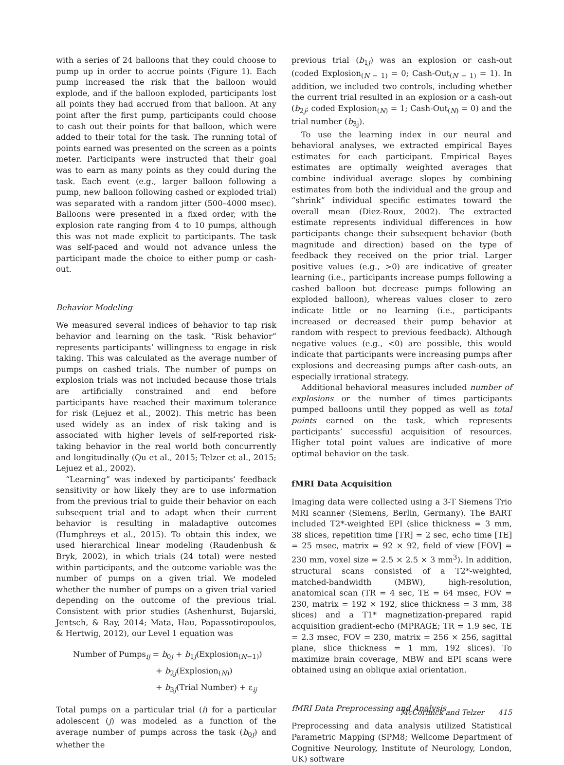with a series of 24 balloons that they could choose to pump up in order to accrue points (Figure 1). Each pump increased the risk that the balloon would explode, and if the balloon exploded, participants lost all points they had accrued from that balloon. At any point after the first pump, participants could choose to cash out their points for that balloon, which were added to their total for the task. The running total of points earned was presented on the screen as a points meter. Participants were instructed that their goal was to earn as many points as they could during the task. Each event (e.g., larger balloon following a pump, new balloon following cashed or exploded trial) was separated with a random jitter (500–4000 msec). Balloons were presented in a fixed order, with the explosion rate ranging from 4 to 10 pumps, although this was not made explicit to participants. The task was self-paced and would not advance unless the participant made the choice to either pump or cash-out.
Behavior Modeling
We measured several indices of behavior to tap risk behavior and learning on the task. “Risk behavior” represents participants’ willingness to engage in risk taking. This was calculated as the average number of pumps on cashed trials. The number of pumps on explosion trials was not included because those trials are artificially constrained and end before participants have reached their maximum tolerance for risk (Lejuez et al., 2002). This metric has been used widely as an index of risk taking and is associated with higher levels of self-reported risk-taking behavior in the real world both concurrently and longitudinally (Qu et al., 2015; Telzer et al., 2015; Lejuez et al., 2002).
“Learning” was indexed by participants’ feedback sensitivity or how likely they are to use information from the previous trial to guide their behavior on each subsequent trial and to adapt when their current behavior is resulting in maladaptive outcomes (Humphreys et al., 2015). To obtain this index, we used hierarchical linear modeling (Raudenbush & Bryk, 2002), in which trials (24 total) were nested within participants, and the outcome variable was the number of pumps on a given trial. We modeled whether the number of pumps on a given trial varied depending on the outcome of the previous trial. Consistent with prior studies (Ashenhurst, Bujarski, Jentsch, & Ray, 2014; Mata, Hau, Papassotiropoulos, & Hertwig, 2012), our Level 1 equation was
Number of Pumps<sub>ij</sub> = b<sub>0j</sub> + b<sub>1j</sub>(Explosion<sub>(N−1)</sub>)
+ b<sub>2j</sub>(Explosion<sub>(N)</sub>)
+ b<sub>3j</sub>(Trial Number) + ε<sub>ij</sub>
Total pumps on a particular trial (i) for a particular adolescent (j) was modeled as a function of the average number of pumps across the task (b<sub>0j</sub>) and whether the
previous trial (b<sub>1j</sub>) was an explosion or cash-out (coded Explosion<sub>(N − 1)</sub> = 0; Cash-Out<sub>(N − 1)</sub> = 1). In addition, we included two controls, including whether the current trial resulted in an explosion or a cash-out (b<sub>2j</sub>; coded Explosion<sub>(N)</sub> = 1; Cash-Out<sub>(N)</sub> = 0) and the trial number (b<sub>3j</sub>).
To use the learning index in our neural and behavioral analyses, we extracted empirical Bayes estimates for each participant. Empirical Bayes estimates are optimally weighted averages that combine individual average slopes by combining estimates from both the individual and the group and “shrink” individual specific estimates toward the overall mean (Diez-Roux, 2002). The extracted estimate represents individual differences in how participants change their subsequent behavior (both magnitude and direction) based on the type of feedback they received on the prior trial. Larger positive values (e.g., >0) are indicative of greater learning (i.e., participants increase pumps following a cashed balloon but decrease pumps following an exploded balloon), whereas values closer to zero indicate little or no learning (i.e., participants increased or decreased their pump behavior at random with respect to previous feedback). Although negative values (e.g., <0) are possible, this would indicate that participants were increasing pumps after explosions and decreasing pumps after cash-outs, an especially irrational strategy.
Additional behavioral measures included number of explosions or the number of times participants pumped balloons until they popped as well as total points earned on the task, which represents participants’ successful acquisition of resources. Higher total point values are indicative of more optimal behavior on the task.
fMRI Data Acquisition
Imaging data were collected using a 3-T Siemens Trio MRI scanner (Siemens, Berlin, Germany). The BART included T2*-weighted EPI (slice thickness = 3 mm, 38 slices, repetition time [TR] = 2 sec, echo time [TE] = 25 msec, matrix = 92 × 92, field of view [FOV] = 230 mm, voxel size = 2.5 × 2.5 × 3 mm<sup>3</sup>). In addition, structural scans consisted of a T2*-weighted, matched-bandwidth (MBW), high-resolution, anatomical scan (TR = 4 sec, TE = 64 msec, FOV = 230, matrix = 192 × 192, slice thickness = 3 mm, 38 slices) and a T1* magnetization-prepared rapid acquisition gradient-echo (MPRAGE; TR = 1.9 sec, TE = 2.3 msec, FOV = 230, matrix = 256 × 256, sagittal plane, slice thickness = 1 mm, 192 slices). To maximize brain coverage, MBW and EPI scans were obtained using an oblique axial orientation.
fMRI Data Preprocessing and Analysis
Preprocessing and data analysis utilized Statistical Parametric Mapping (SPM8; Wellcome Department of Cognitive Neurology, Institute of Neurology, London, UK) software
McCormick and Telzer 415